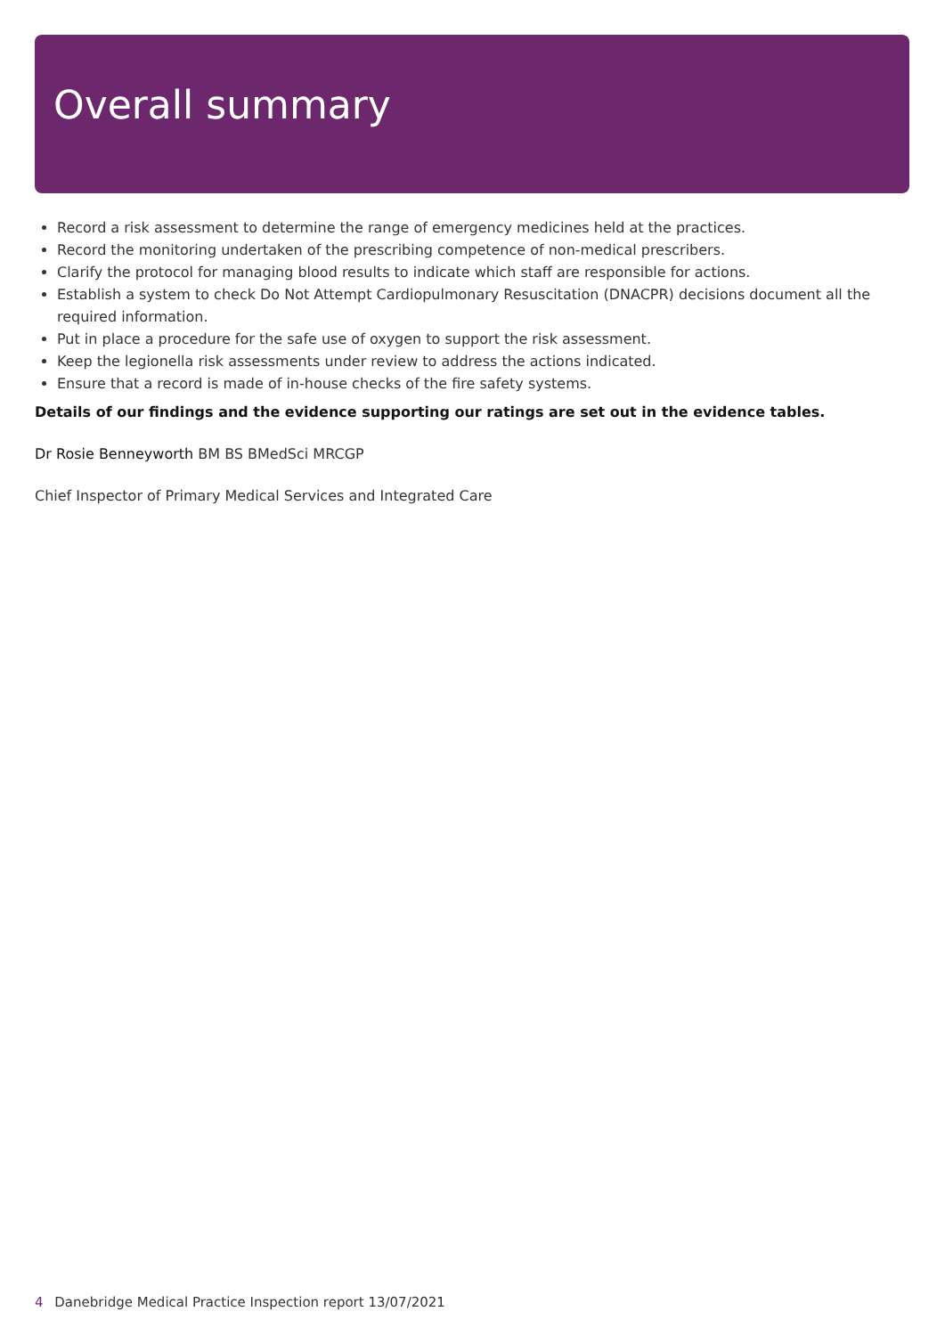Overall summary
Record a risk assessment to determine the range of emergency medicines held at the practices.
Record the monitoring undertaken of the prescribing competence of non-medical prescribers.
Clarify the protocol for managing blood results to indicate which staff are responsible for actions.
Establish a system to check Do Not Attempt Cardiopulmonary Resuscitation (DNACPR) decisions document all the required information.
Put in place a procedure for the safe use of oxygen to support the risk assessment.
Keep the legionella risk assessments under review to address the actions indicated.
Ensure that a record is made of in-house checks of the fire safety systems.
Details of our findings and the evidence supporting our ratings are set out in the evidence tables.
Dr Rosie Benneyworth BM BS BMedSci MRCGP
Chief Inspector of Primary Medical Services and Integrated Care
4 Danebridge Medical Practice Inspection report 13/07/2021